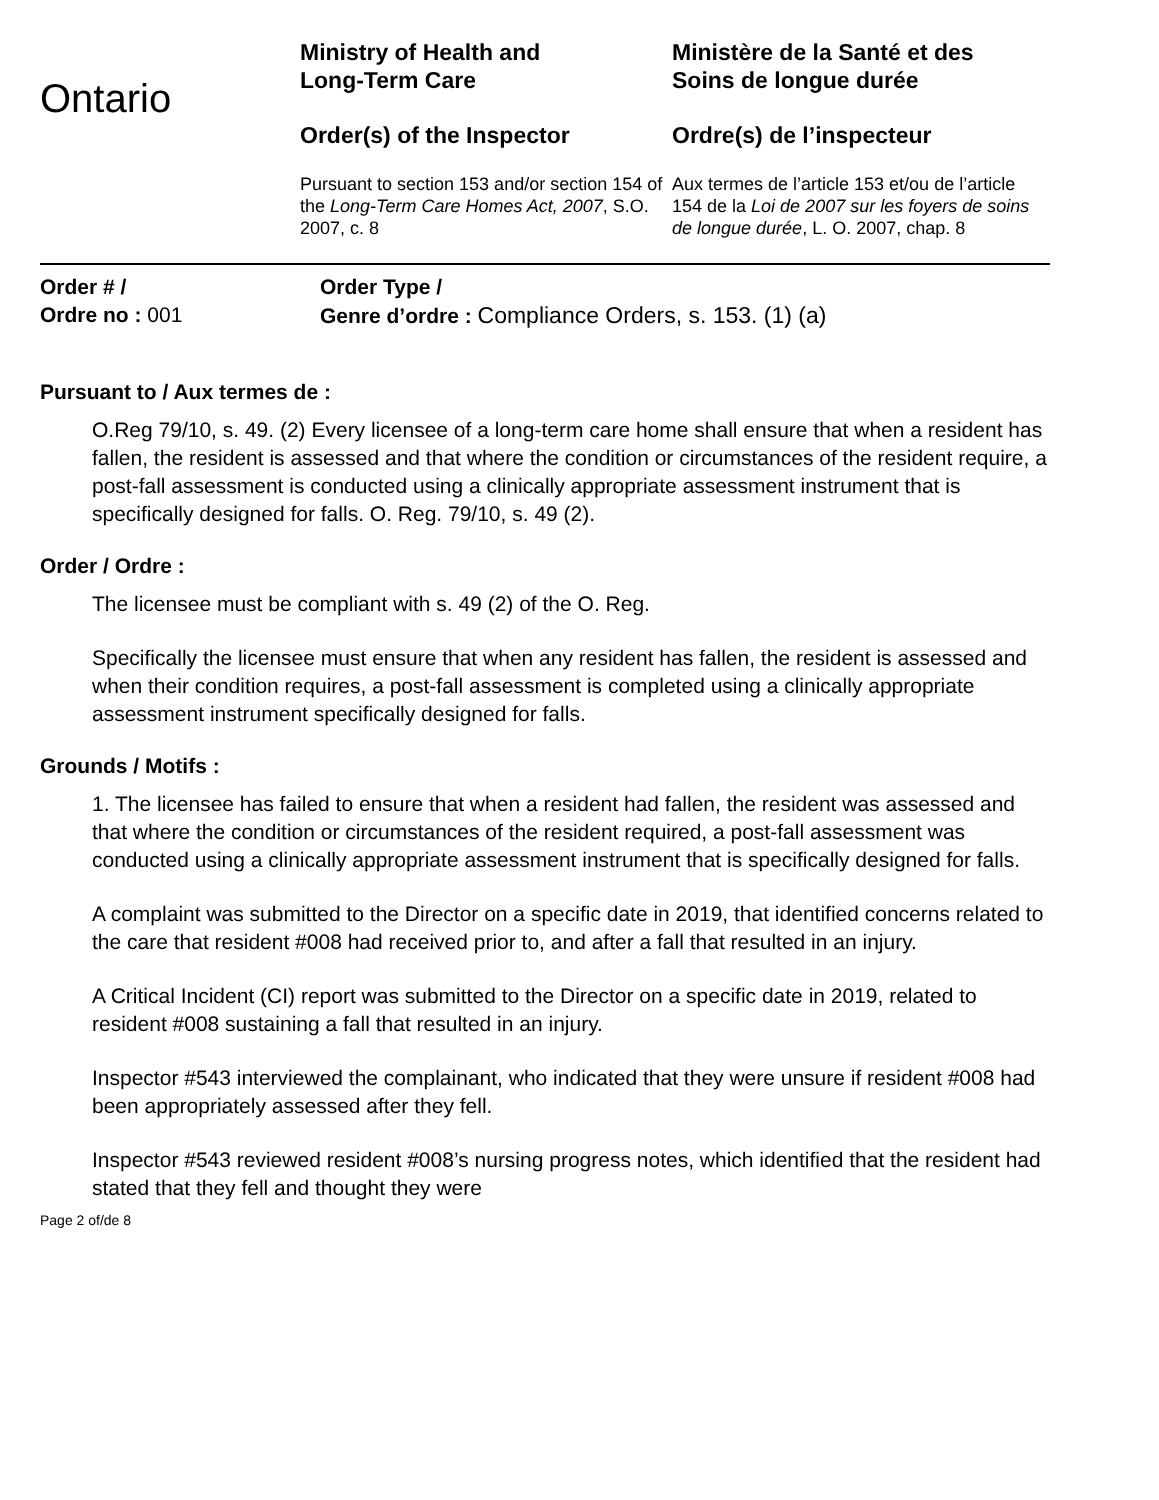Ontario
Ministry of Health and
Long-Term Care
Order(s) of the Inspector
Pursuant to section 153 and/or section 154 of the Long-Term Care Homes Act, 2007, S.O. 2007, c. 8
Ministère de la Santé et des
Soins de longue durée
Ordre(s) de l’inspecteur
Aux termes de l’article 153 et/ou de l’article 154 de la Loi de 2007 sur les foyers de soins de longue durée, L. O. 2007, chap. 8
Order # /
Ordre no : 001
Order Type /
Genre d’ordre : Compliance Orders, s. 153. (1) (a)
Pursuant to / Aux termes de :
O.Reg 79/10, s. 49. (2) Every licensee of a long-term care home shall ensure that when a resident has fallen, the resident is assessed and that where the condition or circumstances of the resident require, a post-fall assessment is conducted using a clinically appropriate assessment instrument that is specifically designed for falls. O. Reg. 79/10, s. 49 (2).
Order / Ordre :
The licensee must be compliant with s. 49 (2) of the O. Reg.
Specifically the licensee must ensure that when any resident has fallen, the resident is assessed and when their condition requires, a post-fall assessment is completed using a clinically appropriate assessment instrument specifically designed for falls.
Grounds / Motifs :
1. The licensee has failed to ensure that when a resident had fallen, the resident was assessed and that where the condition or circumstances of the resident required, a post-fall assessment was conducted using a clinically appropriate assessment instrument that is specifically designed for falls.
A complaint was submitted to the Director on a specific date in 2019, that identified concerns related to the care that resident #008 had received prior to, and after a fall that resulted in an injury.
A Critical Incident (CI) report was submitted to the Director on a specific date in 2019, related to resident #008 sustaining a fall that resulted in an injury.
Inspector #543 interviewed the complainant, who indicated that they were unsure if resident #008 had been appropriately assessed after they fell.
Inspector #543 reviewed resident #008’s nursing progress notes, which identified that the resident had stated that they fell and thought they were
Page 2 of/de 8